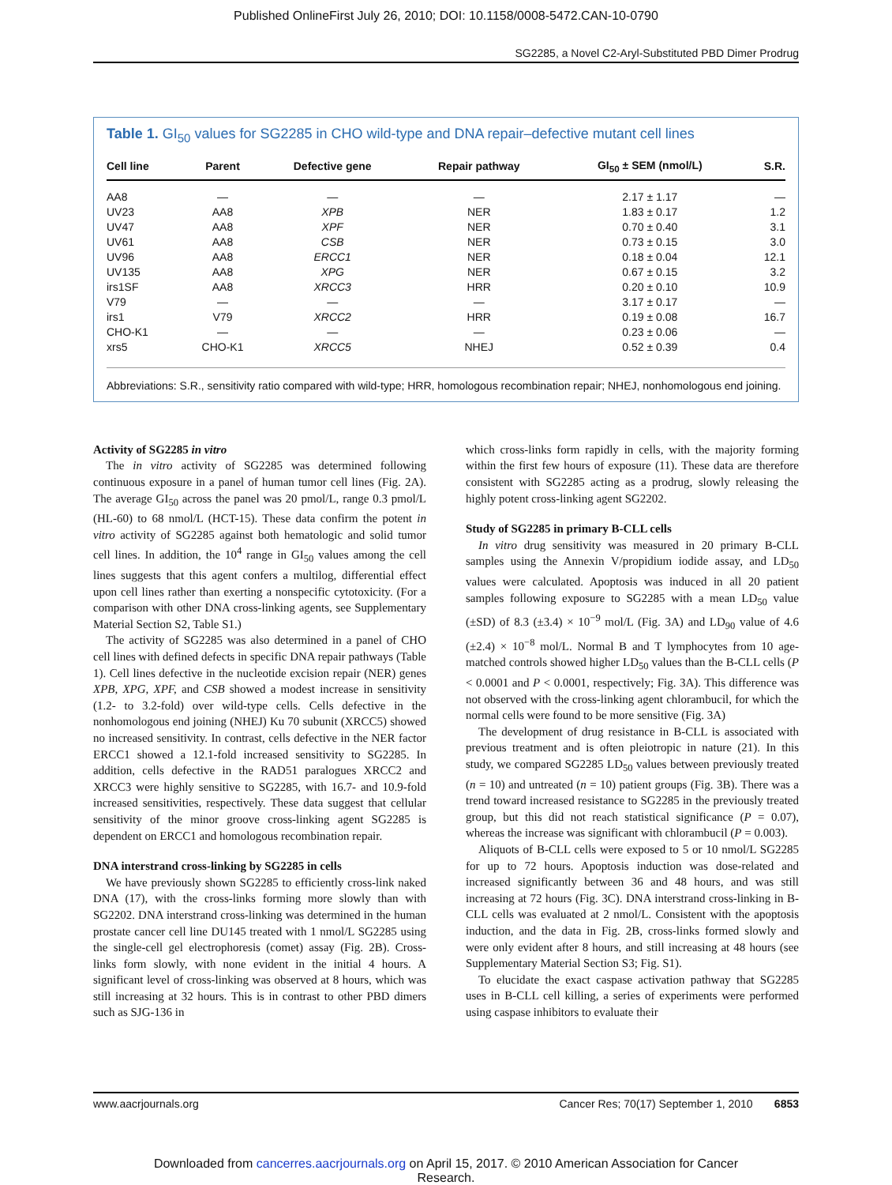Published OnlineFirst July 26, 2010; DOI: 10.1158/0008-5472.CAN-10-0790
SG2285, a Novel C2-Aryl-Substituted PBD Dimer Prodrug
Table 1. GI<sub>50</sub> values for SG2285 in CHO wild-type and DNA repair–defective mutant cell lines
| Cell line | Parent | Defective gene | Repair pathway | GI<sub>50</sub> ± SEM (nmol/L) | S.R. |
| --- | --- | --- | --- | --- | --- |
| AA8 | — | — | — | 2.17 ± 1.17 | — |
| UV23 | AA8 | XPB | NER | 1.83 ± 0.17 | 1.2 |
| UV47 | AA8 | XPF | NER | 0.70 ± 0.40 | 3.1 |
| UV61 | AA8 | CSB | NER | 0.73 ± 0.15 | 3.0 |
| UV96 | AA8 | ERCC1 | NER | 0.18 ± 0.04 | 12.1 |
| UV135 | AA8 | XPG | NER | 0.67 ± 0.15 | 3.2 |
| irs1SF | AA8 | XRCC3 | HRR | 0.20 ± 0.10 | 10.9 |
| V79 | — | — | — | 3.17 ± 0.17 | — |
| irs1 | V79 | XRCC2 | HRR | 0.19 ± 0.08 | 16.7 |
| CHO-K1 | — | — | — | 0.23 ± 0.06 | — |
| xrs5 | CHO-K1 | XRCC5 | NHEJ | 0.52 ± 0.39 | 0.4 |
Abbreviations: S.R., sensitivity ratio compared with wild-type; HRR, homologous recombination repair; NHEJ, nonhomologous end joining.
Activity of SG2285 in vitro
The in vitro activity of SG2285 was determined following continuous exposure in a panel of human tumor cell lines (Fig. 2A). The average GI<sub>50</sub> across the panel was 20 pmol/L, range 0.3 pmol/L (HL-60) to 68 nmol/L (HCT-15). These data confirm the potent in vitro activity of SG2285 against both hematologic and solid tumor cell lines. In addition, the 10<sup>4</sup> range in GI<sub>50</sub> values among the cell lines suggests that this agent confers a multilog, differential effect upon cell lines rather than exerting a nonspecific cytotoxicity. (For a comparison with other DNA cross-linking agents, see Supplementary Material Section S2, Table S1.)
The activity of SG2285 was also determined in a panel of CHO cell lines with defined defects in specific DNA repair pathways (Table 1). Cell lines defective in the nucleotide excision repair (NER) genes XPB, XPG, XPF, and CSB showed a modest increase in sensitivity (1.2- to 3.2-fold) over wild-type cells. Cells defective in the nonhomologous end joining (NHEJ) Ku 70 subunit (XRCC5) showed no increased sensitivity. In contrast, cells defective in the NER factor ERCC1 showed a 12.1-fold increased sensitivity to SG2285. In addition, cells defective in the RAD51 paralogues XRCC2 and XRCC3 were highly sensitive to SG2285, with 16.7- and 10.9-fold increased sensitivities, respectively. These data suggest that cellular sensitivity of the minor groove cross-linking agent SG2285 is dependent on ERCC1 and homologous recombination repair.
DNA interstrand cross-linking by SG2285 in cells
We have previously shown SG2285 to efficiently cross-link naked DNA (17), with the cross-links forming more slowly than with SG2202. DNA interstrand cross-linking was determined in the human prostate cancer cell line DU145 treated with 1 nmol/L SG2285 using the single-cell gel electrophoresis (comet) assay (Fig. 2B). Cross-links form slowly, with none evident in the initial 4 hours. A significant level of cross-linking was observed at 8 hours, which was still increasing at 32 hours. This is in contrast to other PBD dimers such as SJG-136 in
which cross-links form rapidly in cells, with the majority forming within the first few hours of exposure (11). These data are therefore consistent with SG2285 acting as a prodrug, slowly releasing the highly potent cross-linking agent SG2202.
Study of SG2285 in primary B-CLL cells
In vitro drug sensitivity was measured in 20 primary B-CLL samples using the Annexin V/propidium iodide assay, and LD<sub>50</sub> values were calculated. Apoptosis was induced in all 20 patient samples following exposure to SG2285 with a mean LD<sub>50</sub> value (±SD) of 8.3 (±3.4) × 10<sup>−9</sup> mol/L (Fig. 3A) and LD<sub>90</sub> value of 4.6 (±2.4) × 10<sup>−8</sup> mol/L. Normal B and T lymphocytes from 10 age-matched controls showed higher LD<sub>50</sub> values than the B-CLL cells (P < 0.0001 and P < 0.0001, respectively; Fig. 3A). This difference was not observed with the cross-linking agent chlorambucil, for which the normal cells were found to be more sensitive (Fig. 3A)
The development of drug resistance in B-CLL is associated with previous treatment and is often pleiotropic in nature (21). In this study, we compared SG2285 LD<sub>50</sub> values between previously treated (n = 10) and untreated (n = 10) patient groups (Fig. 3B). There was a trend toward increased resistance to SG2285 in the previously treated group, but this did not reach statistical significance (P = 0.07), whereas the increase was significant with chlorambucil (P = 0.003).
Aliquots of B-CLL cells were exposed to 5 or 10 nmol/L SG2285 for up to 72 hours. Apoptosis induction was dose-related and increased significantly between 36 and 48 hours, and was still increasing at 72 hours (Fig. 3C). DNA interstrand cross-linking in B-CLL cells was evaluated at 2 nmol/L. Consistent with the apoptosis induction, and the data in Fig. 2B, cross-links formed slowly and were only evident after 8 hours, and still increasing at 48 hours (see Supplementary Material Section S3; Fig. S1).
To elucidate the exact caspase activation pathway that SG2285 uses in B-CLL cell killing, a series of experiments were performed using caspase inhibitors to evaluate their
www.aacrjournals.org Cancer Res; 70(17) September 1, 2010 6853
Downloaded from cancerres.aacrjournals.org on April 15, 2017. © 2010 American Association for Cancer
Research.